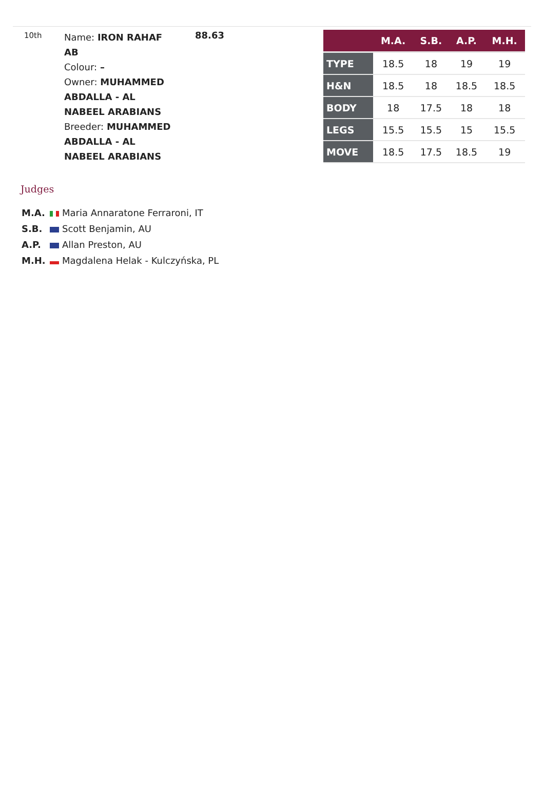10th
Name: IRON RAHAF AB
Colour: –
Owner: MUHAMMED ABDALLA - AL NABEEL ARABIANS
Breeder: MUHAMMED ABDALLA - AL NABEEL ARABIANS
88.63
| | M.A. | S.B. | A.P. | M.H. |
| --- | --- | --- | --- | --- |
| TYPE | 18.5 | 18 | 19 | 19 |
| H&N | 18.5 | 18 | 18.5 | 18.5 |
| BODY | 18 | 17.5 | 18 | 18 |
| LEGS | 15.5 | 15.5 | 15 | 15.5 |
| MOVE | 18.5 | 17.5 | 18.5 | 19 |
Judges
M.A. Maria Annaratone Ferraroni, IT
S.B. Scott Benjamin, AU
A.P. Allan Preston, AU
M.H. Magdalena Helak - Kulczyńska, PL